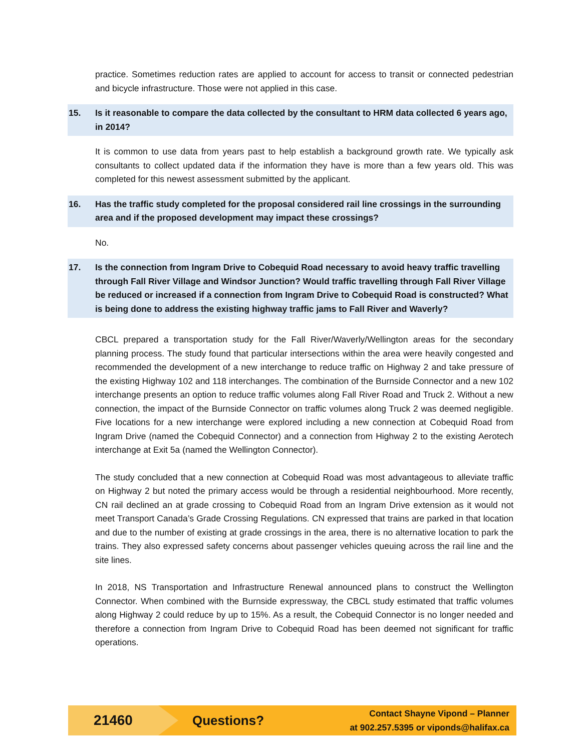practice. Sometimes reduction rates are applied to account for access to transit or connected pedestrian and bicycle infrastructure. Those were not applied in this case.
15. Is it reasonable to compare the data collected by the consultant to HRM data collected 6 years ago, in 2014?
It is common to use data from years past to help establish a background growth rate. We typically ask consultants to collect updated data if the information they have is more than a few years old. This was completed for this newest assessment submitted by the applicant.
16. Has the traffic study completed for the proposal considered rail line crossings in the surrounding area and if the proposed development may impact these crossings?
No.
17. Is the connection from Ingram Drive to Cobequid Road necessary to avoid heavy traffic travelling through Fall River Village and Windsor Junction? Would traffic travelling through Fall River Village be reduced or increased if a connection from Ingram Drive to Cobequid Road is constructed? What is being done to address the existing highway traffic jams to Fall River and Waverly?
CBCL prepared a transportation study for the Fall River/Waverly/Wellington areas for the secondary planning process. The study found that particular intersections within the area were heavily congested and recommended the development of a new interchange to reduce traffic on Highway 2 and take pressure of the existing Highway 102 and 118 interchanges. The combination of the Burnside Connector and a new 102 interchange presents an option to reduce traffic volumes along Fall River Road and Truck 2. Without a new connection, the impact of the Burnside Connector on traffic volumes along Truck 2 was deemed negligible. Five locations for a new interchange were explored including a new connection at Cobequid Road from Ingram Drive (named the Cobequid Connector) and a connection from Highway 2 to the existing Aerotech interchange at Exit 5a (named the Wellington Connector).
The study concluded that a new connection at Cobequid Road was most advantageous to alleviate traffic on Highway 2 but noted the primary access would be through a residential neighbourhood. More recently, CN rail declined an at grade crossing to Cobequid Road from an Ingram Drive extension as it would not meet Transport Canada’s Grade Crossing Regulations. CN expressed that trains are parked in that location and due to the number of existing at grade crossings in the area, there is no alternative location to park the trains. They also expressed safety concerns about passenger vehicles queuing across the rail line and the site lines.
In 2018, NS Transportation and Infrastructure Renewal announced plans to construct the Wellington Connector. When combined with the Burnside expressway, the CBCL study estimated that traffic volumes along Highway 2 could reduce by up to 15%. As a result, the Cobequid Connector is no longer needed and therefore a connection from Ingram Drive to Cobequid Road has been deemed not significant for traffic operations.
21460
Questions?
Contact Shayne Vipond – Planner
at 902.257.5395 or viponds@halifax.ca